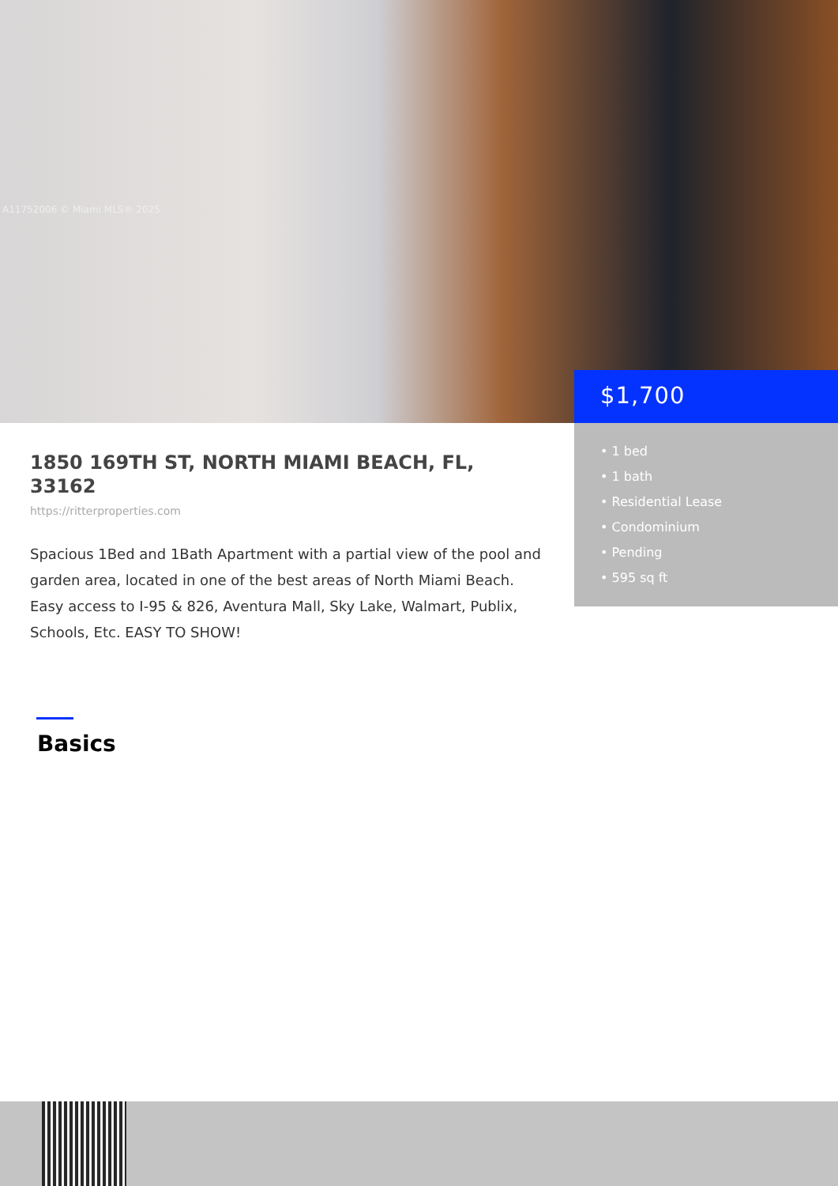A11752006 © Miami MLS® 2025
$1,700
• 1 bed
• 1 bath
• Residential Lease
• Condominium
• Pending
• 595 sq ft
1850 169TH ST, NORTH MIAMI BEACH, FL, 33162
https://ritterproperties.com
Spacious 1Bed and 1Bath Apartment with a partial view of the pool and garden area, located in one of the best areas of North Miami Beach. Easy access to I-95 & 826, Aventura Mall, Sky Lake, Walmart, Publix, Schools, Etc. EASY TO SHOW!
Basics